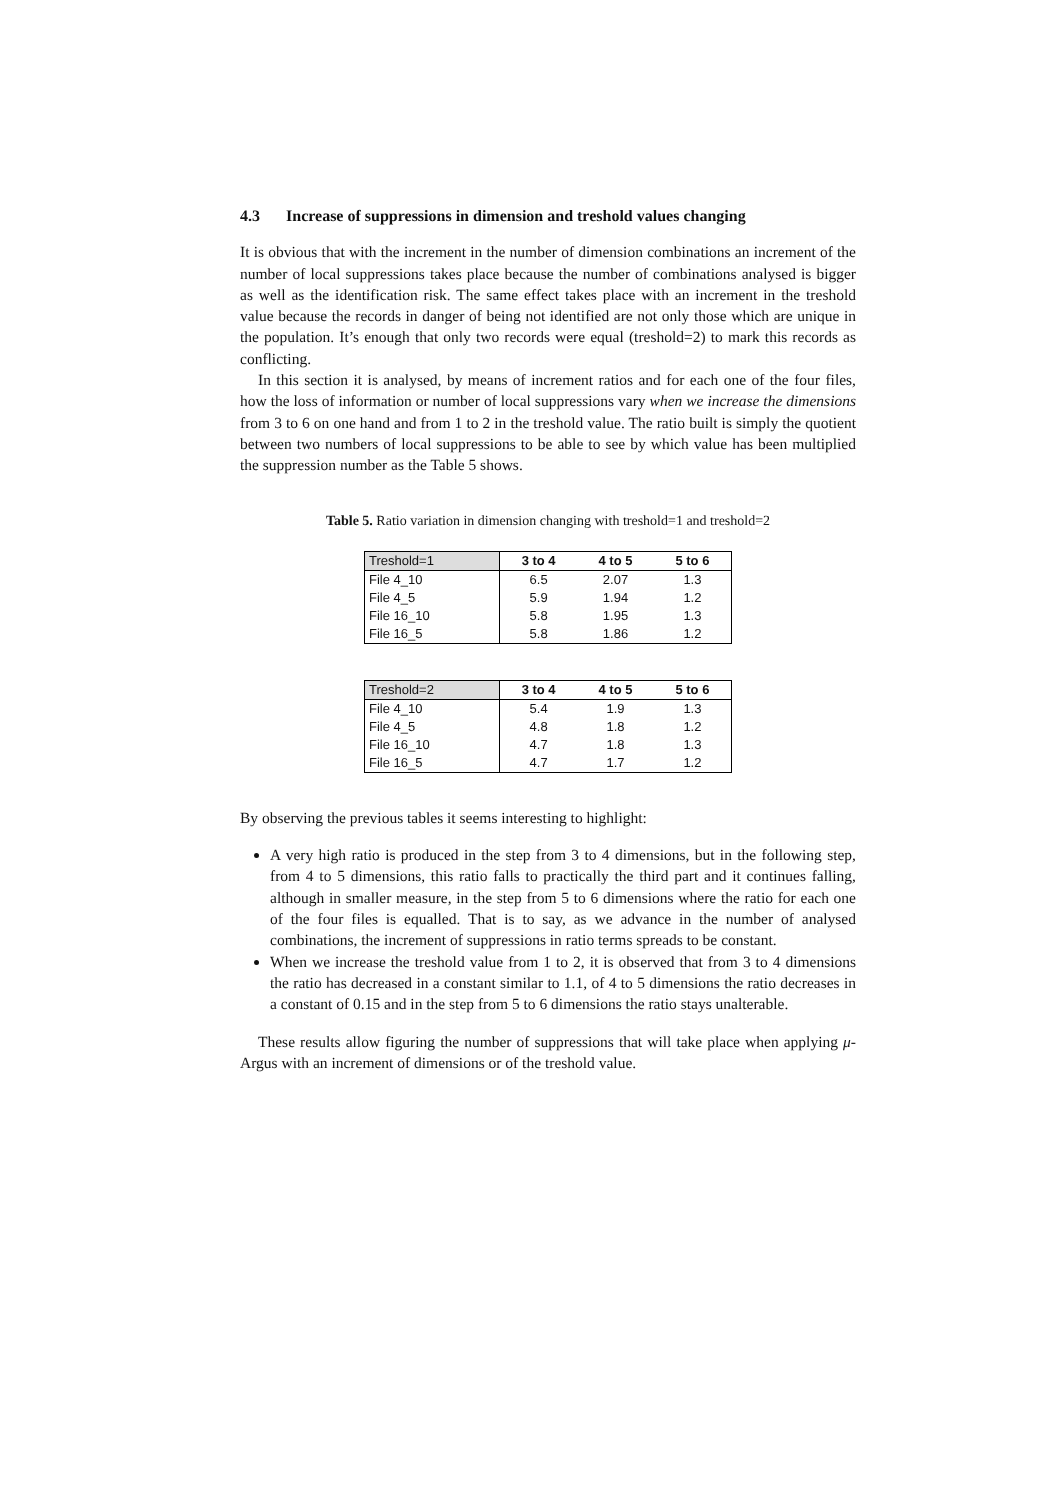4.3 Increase of suppressions in dimension and treshold values changing
It is obvious that with the increment in the number of dimension combinations an increment of the number of local suppressions takes place because the number of combinations analysed is bigger as well as the identification risk. The same effect takes place with an increment in the treshold value because the records in danger of being not identified are not only those which are unique in the population. It’s enough that only two records were equal (treshold=2) to mark this records as conflicting.
In this section it is analysed, by means of increment ratios and for each one of the four files, how the loss of information or number of local suppressions vary when we increase the dimensions from 3 to 6 on one hand and from 1 to 2 in the treshold value. The ratio built is simply the quotient between two numbers of local suppressions to be able to see by which value has been multiplied the suppression number as the Table 5 shows.
Table 5. Ratio variation in dimension changing with treshold=1 and treshold=2
| Treshold=1 | 3 to 4 | 4 to 5 | 5 to 6 |
| --- | --- | --- | --- |
| File 4_10 | 6.5 | 2.07 | 1.3 |
| File 4_5 | 5.9 | 1.94 | 1.2 |
| File 16_10 | 5.8 | 1.95 | 1.3 |
| File 16_5 | 5.8 | 1.86 | 1.2 |
| Treshold=2 | 3 to 4 | 4 to 5 | 5 to 6 |
| --- | --- | --- | --- |
| File 4_10 | 5.4 | 1.9 | 1.3 |
| File 4_5 | 4.8 | 1.8 | 1.2 |
| File 16_10 | 4.7 | 1.8 | 1.3 |
| File 16_5 | 4.7 | 1.7 | 1.2 |
By observing the previous tables it seems interesting to highlight:
A very high ratio is produced in the step from 3 to 4 dimensions, but in the following step, from 4 to 5 dimensions, this ratio falls to practically the third part and it continues falling, although in smaller measure, in the step from 5 to 6 dimensions where the ratio for each one of the four files is equalled. That is to say, as we advance in the number of analysed combinations, the increment of suppressions in ratio terms spreads to be constant.
When we increase the treshold value from 1 to 2, it is observed that from 3 to 4 dimensions the ratio has decreased in a constant similar to 1.1, of 4 to 5 dimensions the ratio decreases in a constant of 0.15 and in the step from 5 to 6 dimensions the ratio stays unalterable.
These results allow figuring the number of suppressions that will take place when applying μ-Argus with an increment of dimensions or of the treshold value.